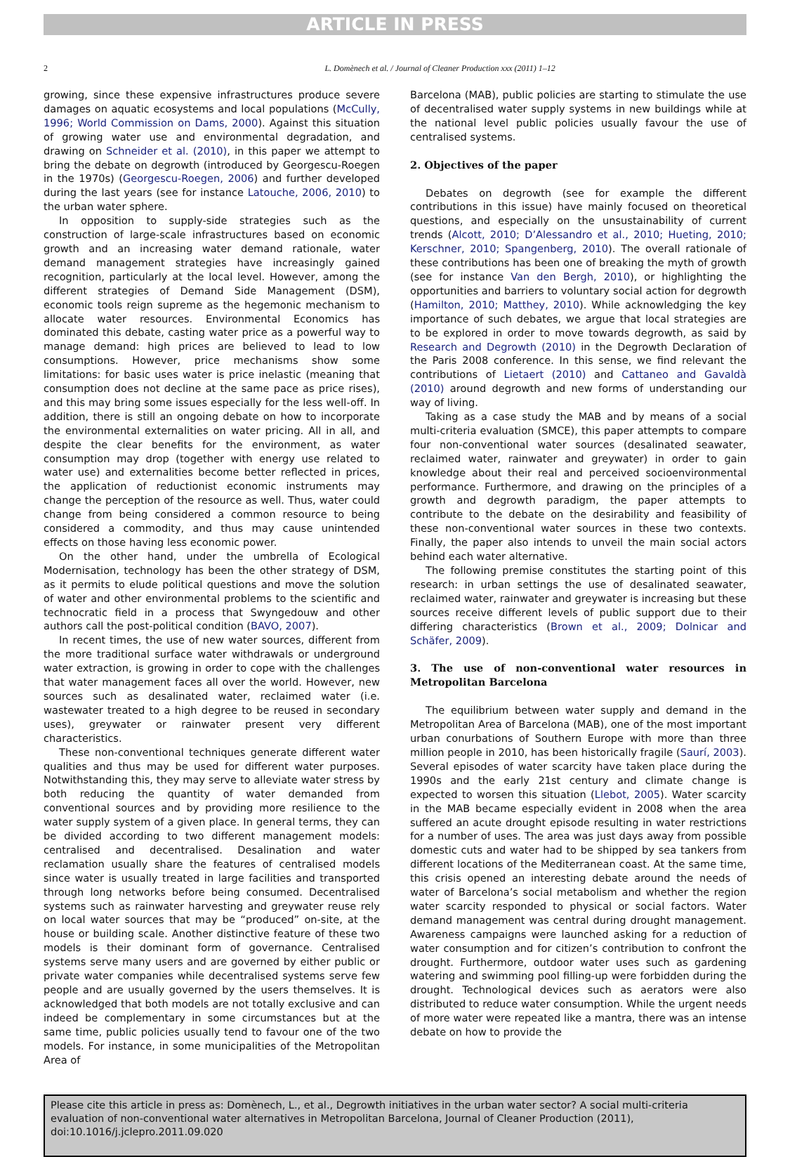ARTICLE IN PRESS
2 L. Domènech et al. / Journal of Cleaner Production xxx (2011) 1–12
growing, since these expensive infrastructures produce severe damages on aquatic ecosystems and local populations (McCully, 1996; World Commission on Dams, 2000). Against this situation of growing water use and environmental degradation, and drawing on Schneider et al. (2010), in this paper we attempt to bring the debate on degrowth (introduced by Georgescu-Roegen in the 1970s) (Georgescu-Roegen, 2006) and further developed during the last years (see for instance Latouche, 2006, 2010) to the urban water sphere.
In opposition to supply-side strategies such as the construction of large-scale infrastructures based on economic growth and an increasing water demand rationale, water demand management strategies have increasingly gained recognition, particularly at the local level. However, among the different strategies of Demand Side Management (DSM), economic tools reign supreme as the hegemonic mechanism to allocate water resources. Environmental Economics has dominated this debate, casting water price as a powerful way to manage demand: high prices are believed to lead to low consumptions. However, price mechanisms show some limitations: for basic uses water is price inelastic (meaning that consumption does not decline at the same pace as price rises), and this may bring some issues especially for the less well-off. In addition, there is still an ongoing debate on how to incorporate the environmental externalities on water pricing. All in all, and despite the clear benefits for the environment, as water consumption may drop (together with energy use related to water use) and externalities become better reflected in prices, the application of reductionist economic instruments may change the perception of the resource as well. Thus, water could change from being considered a common resource to being considered a commodity, and thus may cause unintended effects on those having less economic power.
On the other hand, under the umbrella of Ecological Modernisation, technology has been the other strategy of DSM, as it permits to elude political questions and move the solution of water and other environmental problems to the scientific and technocratic field in a process that Swyngedouw and other authors call the post-political condition (BAVO, 2007).
In recent times, the use of new water sources, different from the more traditional surface water withdrawals or underground water extraction, is growing in order to cope with the challenges that water management faces all over the world. However, new sources such as desalinated water, reclaimed water (i.e. wastewater treated to a high degree to be reused in secondary uses), greywater or rainwater present very different characteristics.
These non-conventional techniques generate different water qualities and thus may be used for different water purposes. Notwithstanding this, they may serve to alleviate water stress by both reducing the quantity of water demanded from conventional sources and by providing more resilience to the water supply system of a given place. In general terms, they can be divided according to two different management models: centralised and decentralised. Desalination and water reclamation usually share the features of centralised models since water is usually treated in large facilities and transported through long networks before being consumed. Decentralised systems such as rainwater harvesting and greywater reuse rely on local water sources that may be “produced” on-site, at the house or building scale. Another distinctive feature of these two models is their dominant form of governance. Centralised systems serve many users and are governed by either public or private water companies while decentralised systems serve few people and are usually governed by the users themselves. It is acknowledged that both models are not totally exclusive and can indeed be complementary in some circumstances but at the same time, public policies usually tend to favour one of the two models. For instance, in some municipalities of the Metropolitan Area of
Barcelona (MAB), public policies are starting to stimulate the use of decentralised water supply systems in new buildings while at the national level public policies usually favour the use of centralised systems.
2. Objectives of the paper
Debates on degrowth (see for example the different contributions in this issue) have mainly focused on theoretical questions, and especially on the unsustainability of current trends (Alcott, 2010; D’Alessandro et al., 2010; Hueting, 2010; Kerschner, 2010; Spangenberg, 2010). The overall rationale of these contributions has been one of breaking the myth of growth (see for instance Van den Bergh, 2010), or highlighting the opportunities and barriers to voluntary social action for degrowth (Hamilton, 2010; Matthey, 2010). While acknowledging the key importance of such debates, we argue that local strategies are to be explored in order to move towards degrowth, as said by Research and Degrowth (2010) in the Degrowth Declaration of the Paris 2008 conference. In this sense, we find relevant the contributions of Lietaert (2010) and Cattaneo and Gavaldà (2010) around degrowth and new forms of understanding our way of living.
Taking as a case study the MAB and by means of a social multi-criteria evaluation (SMCE), this paper attempts to compare four non-conventional water sources (desalinated seawater, reclaimed water, rainwater and greywater) in order to gain knowledge about their real and perceived socioenvironmental performance. Furthermore, and drawing on the principles of a growth and degrowth paradigm, the paper attempts to contribute to the debate on the desirability and feasibility of these non-conventional water sources in these two contexts. Finally, the paper also intends to unveil the main social actors behind each water alternative.
The following premise constitutes the starting point of this research: in urban settings the use of desalinated seawater, reclaimed water, rainwater and greywater is increasing but these sources receive different levels of public support due to their differing characteristics (Brown et al., 2009; Dolnicar and Schäfer, 2009).
3. The use of non-conventional water resources in Metropolitan Barcelona
The equilibrium between water supply and demand in the Metropolitan Area of Barcelona (MAB), one of the most important urban conurbations of Southern Europe with more than three million people in 2010, has been historically fragile (Saurí, 2003). Several episodes of water scarcity have taken place during the 1990s and the early 21st century and climate change is expected to worsen this situation (Llebot, 2005). Water scarcity in the MAB became especially evident in 2008 when the area suffered an acute drought episode resulting in water restrictions for a number of uses. The area was just days away from possible domestic cuts and water had to be shipped by sea tankers from different locations of the Mediterranean coast. At the same time, this crisis opened an interesting debate around the needs of water of Barcelona’s social metabolism and whether the region water scarcity responded to physical or social factors. Water demand management was central during drought management. Awareness campaigns were launched asking for a reduction of water consumption and for citizen’s contribution to confront the drought. Furthermore, outdoor water uses such as gardening watering and swimming pool filling-up were forbidden during the drought. Technological devices such as aerators were also distributed to reduce water consumption. While the urgent needs of more water were repeated like a mantra, there was an intense debate on how to provide the
Please cite this article in press as: Domènech, L., et al., Degrowth initiatives in the urban water sector? A social multi-criteria evaluation of non-conventional water alternatives in Metropolitan Barcelona, Journal of Cleaner Production (2011), doi:10.1016/j.jclepro.2011.09.020